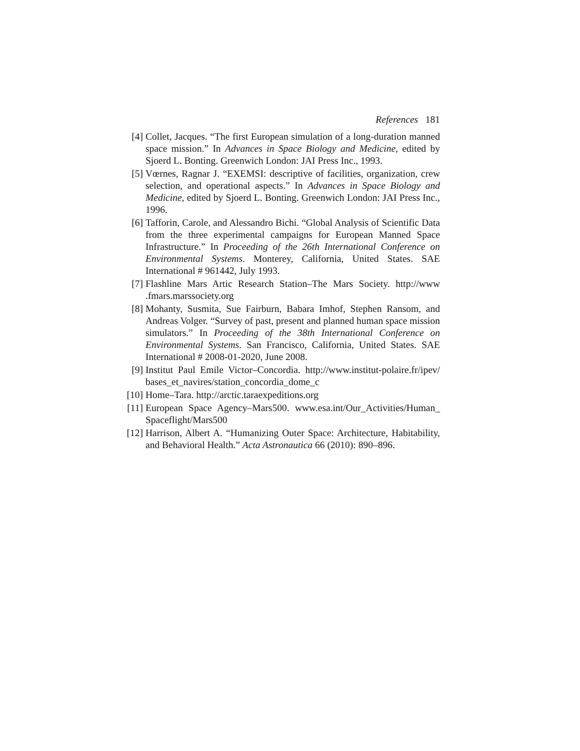References 181
[4] Collet, Jacques. “The first European simulation of a long-duration manned space mission.” In Advances in Space Biology and Medicine, edited by Sjoerd L. Bonting. Greenwich London: JAI Press Inc., 1993.
[5] Vœrnes, Ragnar J. “EXEMSI: descriptive of facilities, organization, crew selection, and operational aspects.” In Advances in Space Biology and Medicine, edited by Sjoerd L. Bonting. Greenwich London: JAI Press Inc., 1996.
[6] Tafforin, Carole, and Alessandro Bichi. “Global Analysis of Scientific Data from the three experimental campaigns for European Manned Space Infrastructure.” In Proceeding of the 26th International Conference on Environmental Systems. Monterey, California, United States. SAE International # 961442, July 1993.
[7] Flashline Mars Artic Research Station–The Mars Society. http://www .fmars.marssociety.org
[8] Mohanty, Susmita, Sue Fairburn, Babara Imhof, Stephen Ransom, and Andreas Volger. “Survey of past, present and planned human space mission simulators.” In Proceeding of the 38th International Conference on Environmental Systems. San Francisco, California, United States. SAE International # 2008-01-2020, June 2008.
[9] Institut Paul Emile Victor–Concordia. http://www.institut-polaire.fr/ipev/ bases_et_navires/station_concordia_dome_c
[10] Home–Tara. http://arctic.taraexpeditions.org
[11] European Space Agency–Mars500. www.esa.int/Our_Activities/Human_ Spaceflight/Mars500
[12] Harrison, Albert A. “Humanizing Outer Space: Architecture, Habitability, and Behavioral Health.” Acta Astronautica 66 (2010): 890–896.